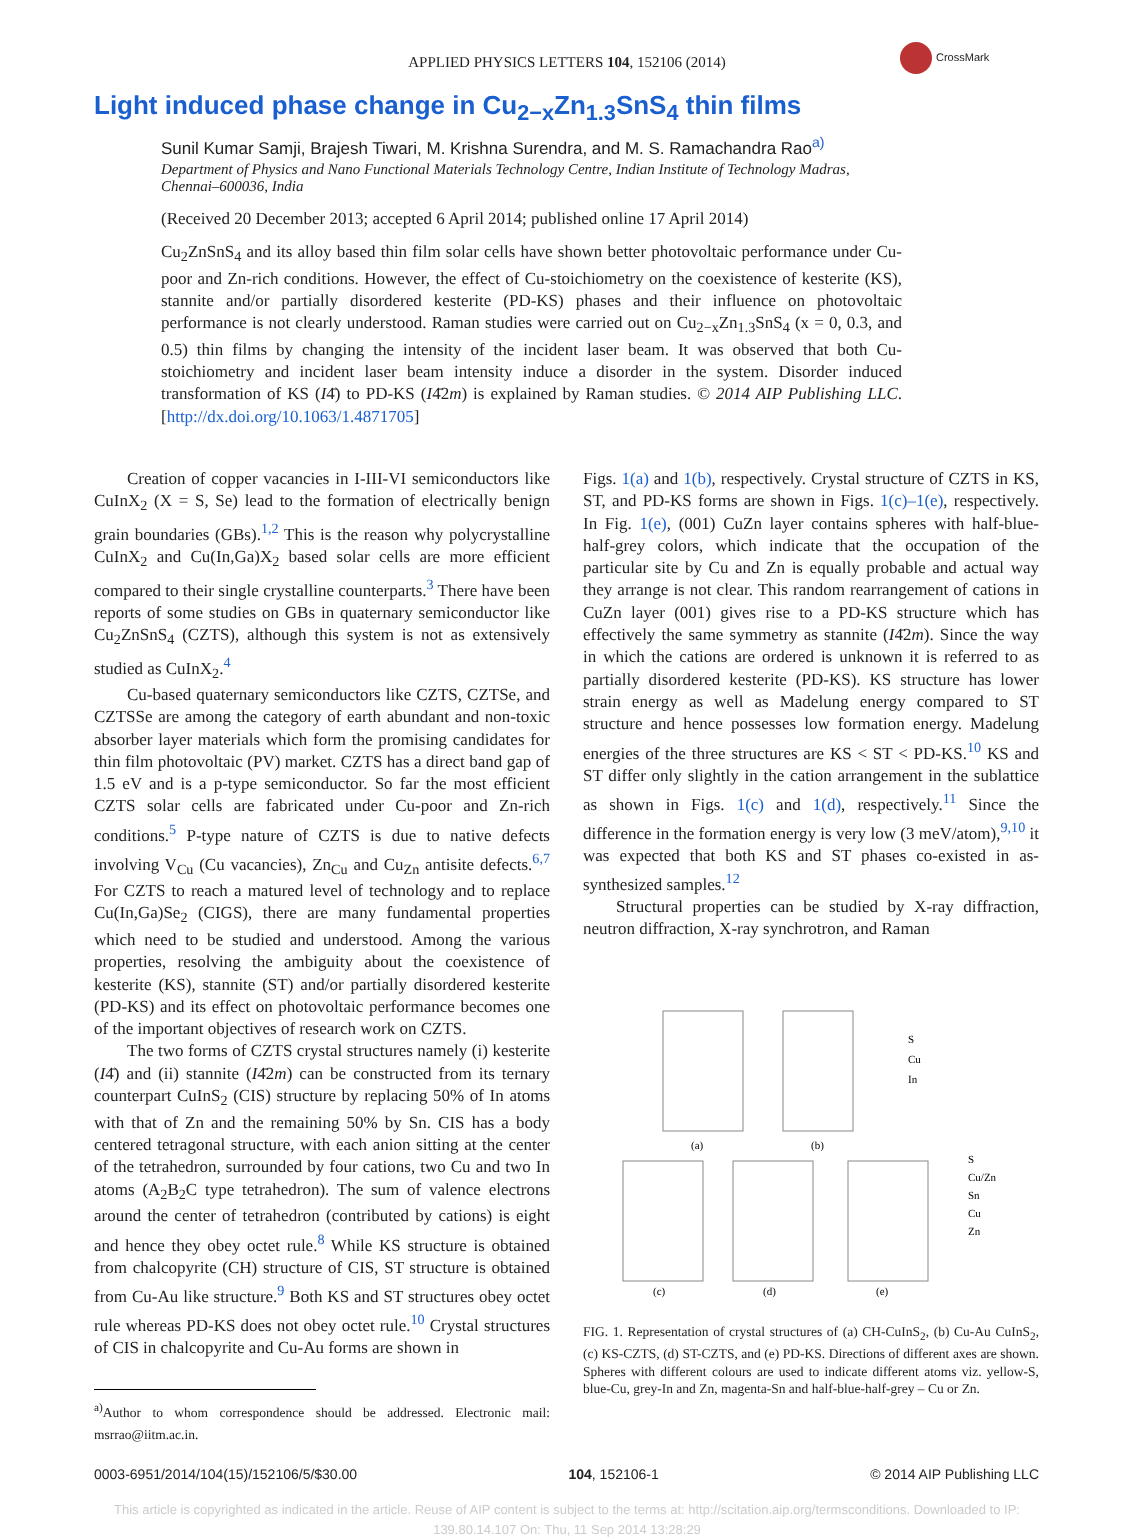APPLIED PHYSICS LETTERS 104, 152106 (2014)
CrossMark
Light induced phase change in Cu<sub>2−x</sub>Zn<sub>1.3</sub>SnS<sub>4</sub> thin films
Sunil Kumar Samji, Brajesh Tiwari, M. Krishna Surendra, and M. S. Ramachandra Rao<sup>a)</sup>
Department of Physics and Nano Functional Materials Technology Centre, Indian Institute of Technology Madras, Chennai–600036, India
(Received 20 December 2013; accepted 6 April 2014; published online 17 April 2014)
Cu<sub>2</sub>ZnSnS<sub>4</sub> and its alloy based thin film solar cells have shown better photovoltaic performance under Cu-poor and Zn-rich conditions. However, the effect of Cu-stoichiometry on the coexistence of kesterite (KS), stannite and/or partially disordered kesterite (PD-KS) phases and their influence on photovoltaic performance is not clearly understood. Raman studies were carried out on Cu<sub>2−x</sub>Zn<sub>1.3</sub>SnS<sub>4</sub> (x = 0, 0.3, and 0.5) thin films by changing the intensity of the incident laser beam. It was observed that both Cu-stoichiometry and incident laser beam intensity induce a disorder in the system. Disorder induced transformation of KS (I4̄) to PD-KS (I4̄2m) is explained by Raman studies. © 2014 AIP Publishing LLC. [http://dx.doi.org/10.1063/1.4871705]
Creation of copper vacancies in I-III-VI semiconductors like CuInX<sub>2</sub> (X = S, Se) lead to the formation of electrically benign grain boundaries (GBs).<sup>1,2</sup> This is the reason why polycrystalline CuInX<sub>2</sub> and Cu(In,Ga)X<sub>2</sub> based solar cells are more efficient compared to their single crystalline counterparts.<sup>3</sup> There have been reports of some studies on GBs in quaternary semiconductor like Cu<sub>2</sub>ZnSnS<sub>4</sub> (CZTS), although this system is not as extensively studied as CuInX<sub>2</sub>.<sup>4</sup>
Cu-based quaternary semiconductors like CZTS, CZTSe, and CZTSSe are among the category of earth abundant and non-toxic absorber layer materials which form the promising candidates for thin film photovoltaic (PV) market. CZTS has a direct band gap of 1.5 eV and is a p-type semiconductor. So far the most efficient CZTS solar cells are fabricated under Cu-poor and Zn-rich conditions.<sup>5</sup> P-type nature of CZTS is due to native defects involving V<sub>Cu</sub> (Cu vacancies), Zn<sub>Cu</sub> and Cu<sub>Zn</sub> antisite defects.<sup>6,7</sup> For CZTS to reach a matured level of technology and to replace Cu(In,Ga)Se<sub>2</sub> (CIGS), there are many fundamental properties which need to be studied and understood. Among the various properties, resolving the ambiguity about the coexistence of kesterite (KS), stannite (ST) and/or partially disordered kesterite (PD-KS) and its effect on photovoltaic performance becomes one of the important objectives of research work on CZTS.
The two forms of CZTS crystal structures namely (i) kesterite (I4̄) and (ii) stannite (I4̄2m) can be constructed from its ternary counterpart CuInS<sub>2</sub> (CIS) structure by replacing 50% of In atoms with that of Zn and the remaining 50% by Sn. CIS has a body centered tetragonal structure, with each anion sitting at the center of the tetrahedron, surrounded by four cations, two Cu and two In atoms (A<sub>2</sub>B<sub>2</sub>C type tetrahedron). The sum of valence electrons around the center of tetrahedron (contributed by cations) is eight and hence they obey octet rule.<sup>8</sup> While KS structure is obtained from chalcopyrite (CH) structure of CIS, ST structure is obtained from Cu-Au like structure.<sup>9</sup> Both KS and ST structures obey octet rule whereas PD-KS does not obey octet rule.<sup>10</sup> Crystal structures of CIS in chalcopyrite and Cu-Au forms are shown in
<sup>a)</sup> Author to whom correspondence should be addressed. Electronic mail: msrrao@iitm.ac.in.
Figs. 1(a) and 1(b), respectively. Crystal structure of CZTS in KS, ST, and PD-KS forms are shown in Figs. 1(c)–1(e), respectively. In Fig. 1(e), (001) CuZn layer contains spheres with half-blue-half-grey colors, which indicate that the occupation of the particular site by Cu and Zn is equally probable and actual way they arrange is not clear. This random rearrangement of cations in CuZn layer (001) gives rise to a PD-KS structure which has effectively the same symmetry as stannite (I4̄2m). Since the way in which the cations are ordered is unknown it is referred to as partially disordered kesterite (PD-KS). KS structure has lower strain energy as well as Madelung energy compared to ST structure and hence possesses low formation energy. Madelung energies of the three structures are KS < ST < PD-KS.<sup>10</sup> KS and ST differ only slightly in the cation arrangement in the sublattice as shown in Figs. 1(c) and 1(d), respectively.<sup>11</sup> Since the difference in the formation energy is very low (3 meV/atom),<sup>9,10</sup> it was expected that both KS and ST phases co-existed in as-synthesized samples.<sup>12</sup>
Structural properties can be studied by X-ray diffraction, neutron diffraction, X-ray synchrotron, and Raman
(a)
(b)
(c)
(d)
(e)
S
Cu
In
S
Cu/Zn
Sn
Cu
Zn
FIG. 1. Representation of crystal structures of (a) CH-CuInS<sub>2</sub>, (b) Cu-Au CuInS<sub>2</sub>, (c) KS-CZTS, (d) ST-CZTS, and (e) PD-KS. Directions of different axes are shown. Spheres with different colours are used to indicate different atoms viz. yellow-S, blue-Cu, grey-In and Zn, magenta-Sn and half-blue-half-grey – Cu or Zn.
0003-6951/2014/104(15)/152106/5/$30.00 104, 152106-1 © 2014 AIP Publishing LLC
This article is copyrighted as indicated in the article. Reuse of AIP content is subject to the terms at: http://scitation.aip.org/termsconditions. Downloaded to IP:
139.80.14.107 On: Thu, 11 Sep 2014 13:28:29